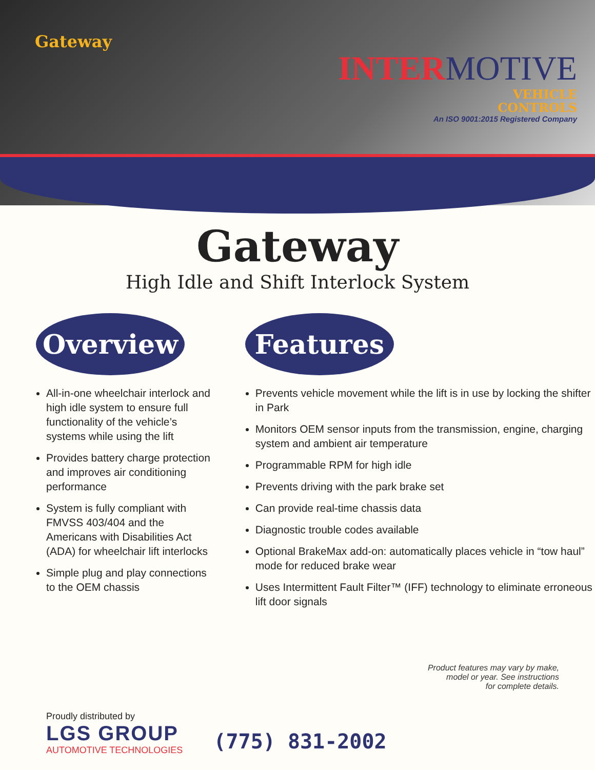Gateway
INTERMOTIVE
VEHICLE
CONTROLS
An ISO 9001:2015 Registered Company
Gateway
High Idle and Shift Interlock System
Overview
All-in-one wheelchair interlock and high idle system to ensure full functionality of the vehicle’s systems while using the lift
Provides battery charge protection and improves air conditioning performance
System is fully compliant with FMVSS 403/404 and the Americans with Disabilities Act (ADA) for wheelchair lift interlocks
Simple plug and play connections to the OEM chassis
Features
Prevents vehicle movement while the lift is in use by locking the shifter in Park
Monitors OEM sensor inputs from the transmission, engine, charging system and ambient air temperature
Programmable RPM for high idle
Prevents driving with the park brake set
Can provide real-time chassis data
Diagnostic trouble codes available
Optional BrakeMax add-on: automatically places vehicle in “tow haul” mode for reduced brake wear
Uses Intermittent Fault Filter™ (IFF) technology to eliminate erroneous lift door signals
Product features may vary by make,
model or year. See instructions
for complete details.
Proudly distributed by
LGS GROUP
AUTOMOTIVE TECHNOLOGIES
(775) 831-2002